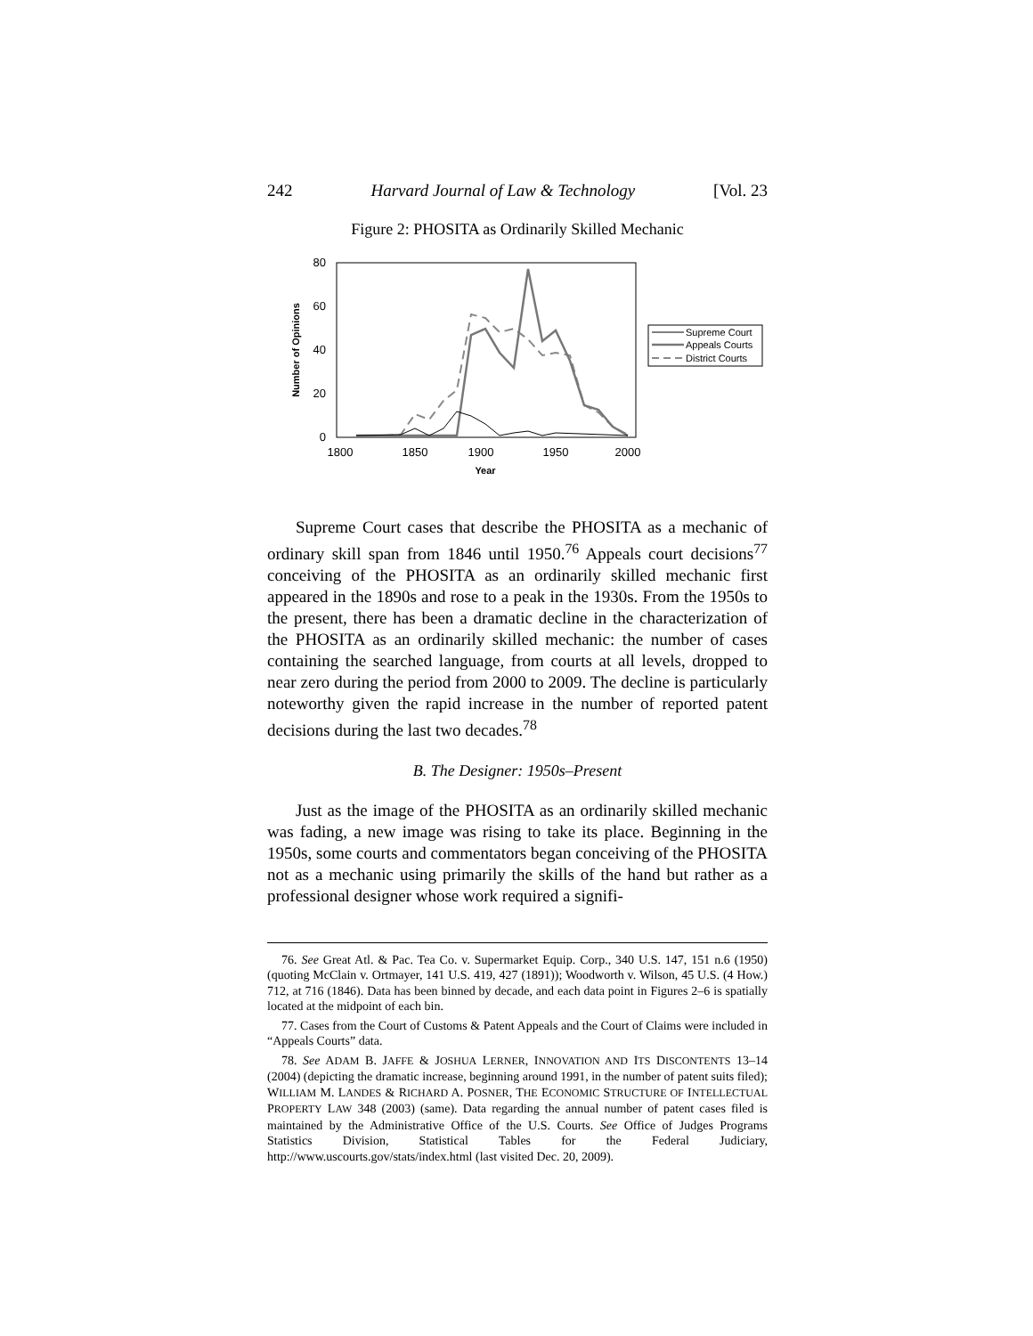242 Harvard Journal of Law & Technology [Vol. 23
Figure 2: PHOSITA as Ordinarily Skilled Mechanic
80
60
40
20
0
1800
1850
1900
1950
2000
Year
Number of Opinions
Supreme Court
Appeals Courts
District Courts
Supreme Court cases that describe the PHOSITA as a mechanic of ordinary skill span from 1846 until 1950.<sup>76</sup> Appeals court decisions<sup>77</sup> conceiving of the PHOSITA as an ordinarily skilled mechanic first appeared in the 1890s and rose to a peak in the 1930s. From the 1950s to the present, there has been a dramatic decline in the characterization of the PHOSITA as an ordinarily skilled mechanic: the number of cases containing the searched language, from courts at all levels, dropped to near zero during the period from 2000 to 2009. The decline is particularly noteworthy given the rapid increase in the number of reported patent decisions during the last two decades.<sup>78</sup>
B. The Designer: 1950s–Present
Just as the image of the PHOSITA as an ordinarily skilled mechanic was fading, a new image was rising to take its place. Beginning in the 1950s, some courts and commentators began conceiving of the PHOSITA not as a mechanic using primarily the skills of the hand but rather as a professional designer whose work required a signifi-
76. See Great Atl. & Pac. Tea Co. v. Supermarket Equip. Corp., 340 U.S. 147, 151 n.6 (1950) (quoting McClain v. Ortmayer, 141 U.S. 419, 427 (1891)); Woodworth v. Wilson, 45 U.S. (4 How.) 712, at 716 (1846). Data has been binned by decade, and each data point in Figures 2–6 is spatially located at the midpoint of each bin.
77. Cases from the Court of Customs & Patent Appeals and the Court of Claims were included in “Appeals Courts” data.
78. See ADAM B. JAFFE & JOSHUA LERNER, INNOVATION AND ITS DISCONTENTS 13–14 (2004) (depicting the dramatic increase, beginning around 1991, in the number of patent suits filed); WILLIAM M. LANDES & RICHARD A. POSNER, THE ECONOMIC STRUCTURE OF INTELLECTUAL PROPERTY LAW 348 (2003) (same). Data regarding the annual number of patent cases filed is maintained by the Administrative Office of the U.S. Courts. See Office of Judges Programs Statistics Division, Statistical Tables for the Federal Judiciary, http://www.uscourts.gov/stats/index.html (last visited Dec. 20, 2009).